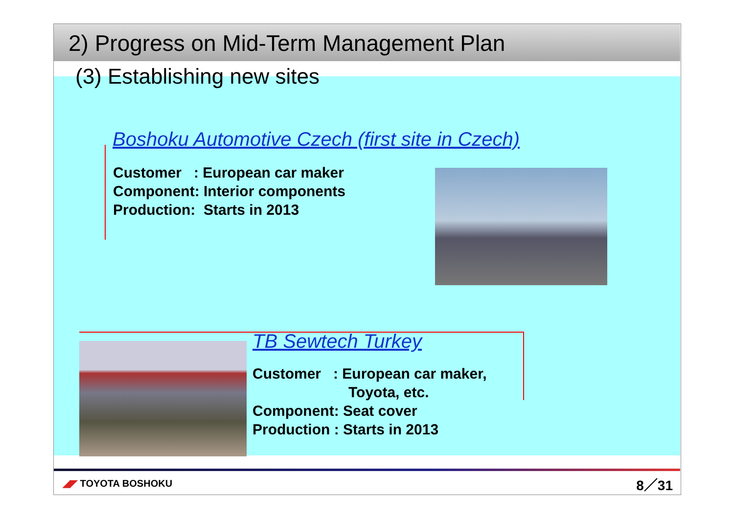2) Progress on Mid-Term Management Plan
(3) Establishing new sites
Boshoku Automotive Czech (first site in Czech)
Customer : European car maker
Component: Interior components
Production: Starts in 2013
TB Sewtech Turkey
Customer : European car maker,
Toyota, etc.
Component: Seat cover
Production : Starts in 2013
◢◤ TOYOTA BOSHOKU 8／31